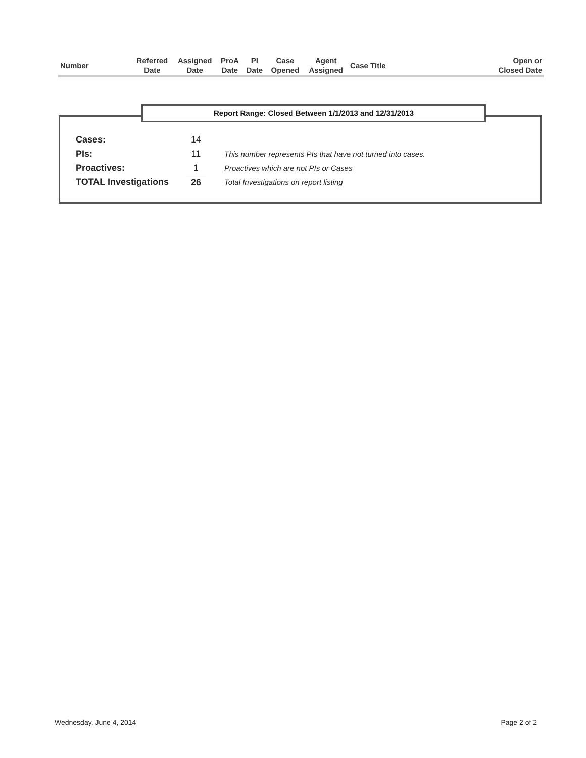| Number | | Referred Date | Assigned Date | ProA Date | PI Date | Case Opened | Agent Assigned | Case Title | Open or Closed Date |
| --- | --- | --- | --- | --- | --- | --- | --- | --- | --- |
Report Range: Closed Between 1/1/2013 and 12/31/2013
| Cases: | 14 | |
| PIs: | 11 | This number represents PIs that have not turned into cases. |
| Proactives: | 1 | Proactives which are not PIs or Cases |
| TOTAL Investigations | 26 | Total Investigations on report listing |
Wednesday, June 4, 2014 Page 2 of 2